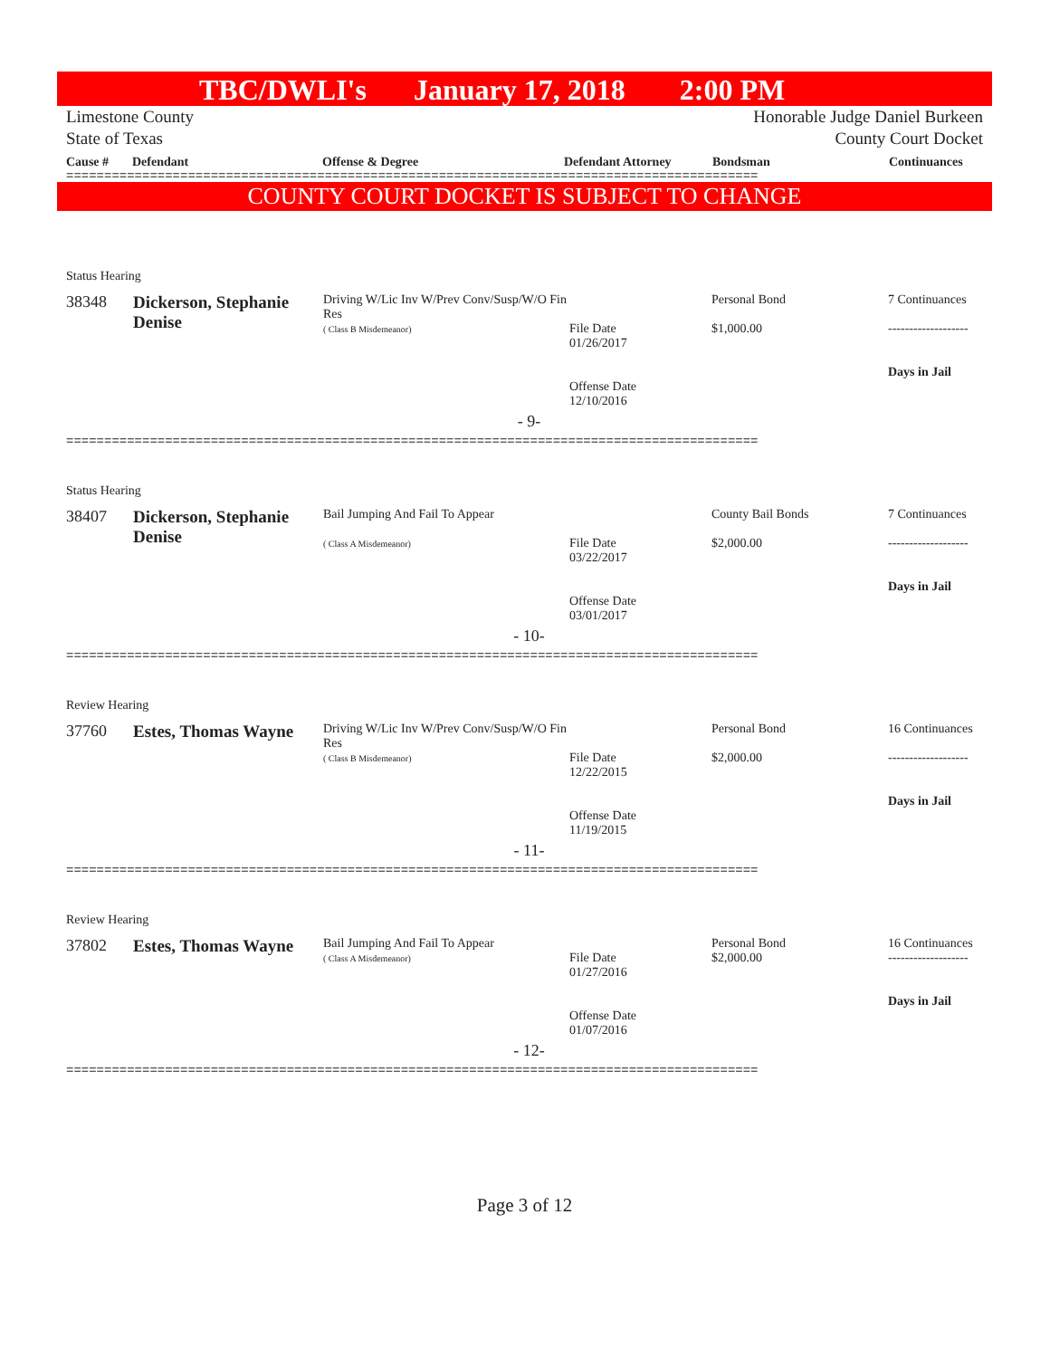TBC/DWLI's January 17, 2018 2:00 PM
Limestone County
State of Texas Honorable Judge Daniel Burkeen
County Court Docket
Cause # Defendant Offense & Degree Defendant Attorney Bondsman Continuances
===========================================================================================
COUNTY COURT DOCKET IS SUBJECT TO CHANGE
Status Hearing
| 38348 | Dickerson, Stephanie Denise | Driving W/Lic Inv W/Prev Conv/Susp/W/O Fin Res ( Class B Misdemeanor) | File Date 01/26/2017 Offense Date 12/10/2016 | Personal Bond $1,000.00 | 7 Continuances ------------------- Days in Jail |
- 9-
===========================================================================================
Status Hearing
| 38407 | Dickerson, Stephanie Denise | Bail Jumping And Fail To Appear ( Class A Misdemeanor) | File Date 03/22/2017 Offense Date 03/01/2017 | County Bail Bonds $2,000.00 | 7 Continuances ------------------- Days in Jail |
- 10-
===========================================================================================
Review Hearing
| 37760 | Estes, Thomas Wayne | Driving W/Lic Inv W/Prev Conv/Susp/W/O Fin Res ( Class B Misdemeanor) | File Date 12/22/2015 Offense Date 11/19/2015 | Personal Bond $2,000.00 | 16 Continuances ------------------- Days in Jail |
- 11-
===========================================================================================
Review Hearing
| 37802 | Estes, Thomas Wayne | Bail Jumping And Fail To Appear ( Class A Misdemeanor) | File Date 01/27/2016 Offense Date 01/07/2016 | Personal Bond $2,000.00 | 16 Continuances ------------------- Days in Jail |
- 12-
===========================================================================================
Page 3 of 12